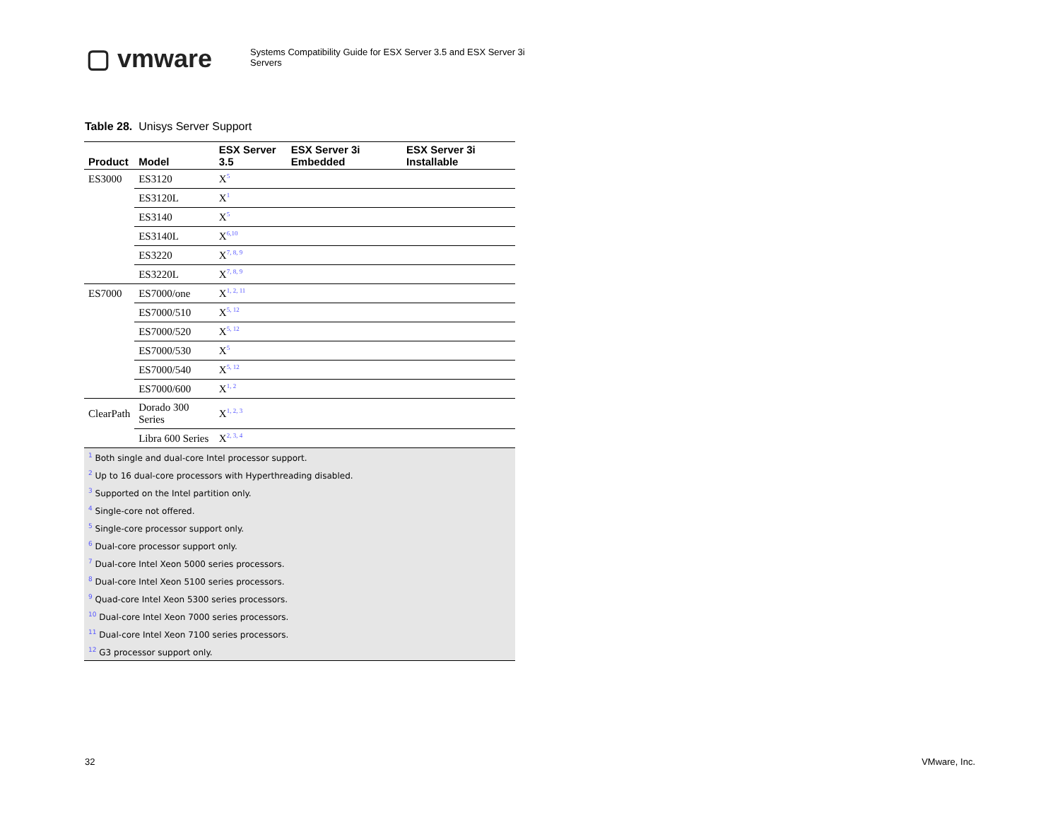▢ vmware
Systems Compatibility Guide for ESX Server 3.5 and ESX Server 3i
Servers
Table 28. Unisys Server Support
| Product | Model | ESX Server 3.5 | ESX Server 3i Embedded | ESX Server 3i Installable |
| --- | --- | --- | --- | --- |
| ES3000 | ES3120 | X<sup>5</sup> | | |
| | ES3120L | X<sup>1</sup> | | |
| | ES3140 | X<sup>5</sup> | | |
| | ES3140L | X<sup>6,10</sup> | | |
| | ES3220 | X<sup>7, 8, 9</sup> | | |
| | ES3220L | X<sup>7, 8, 9</sup> | | |
| ES7000 | ES7000/one | X<sup>1, 2, 11</sup> | | |
| | ES7000/510 | X<sup>5, 12</sup> | | |
| | ES7000/520 | X<sup>5, 12</sup> | | |
| | ES7000/530 | X<sup>5</sup> | | |
| | ES7000/540 | X<sup>5, 12</sup> | | |
| | ES7000/600 | X<sup>1, 2</sup> | | |
| ClearPath | Dorado 300 Series | X<sup>1, 2, 3</sup> | | |
| | Libra 600 Series | X<sup>2, 3, 4</sup> | | |
| <sup>1</sup> Both single and dual-core Intel processor support. | | | | |
| <sup>2</sup> Up to 16 dual-core processors with Hyperthreading disabled. | | | | |
| <sup>3</sup> Supported on the Intel partition only. | | | | |
| <sup>4</sup> Single-core not offered. | | | | |
| <sup>5</sup> Single-core processor support only. | | | | |
| <sup>6</sup> Dual-core processor support only. | | | | |
| <sup>7</sup> Dual-core Intel Xeon 5000 series processors. | | | | |
| <sup>8</sup> Dual-core Intel Xeon 5100 series processors. | | | | |
| <sup>9</sup> Quad-core Intel Xeon 5300 series processors. | | | | |
| <sup>10</sup> Dual-core Intel Xeon 7000 series processors. | | | | |
| <sup>11</sup> Dual-core Intel Xeon 7100 series processors. | | | | |
| <sup>12</sup> G3 processor support only. | | | | |
32 VMware, Inc.